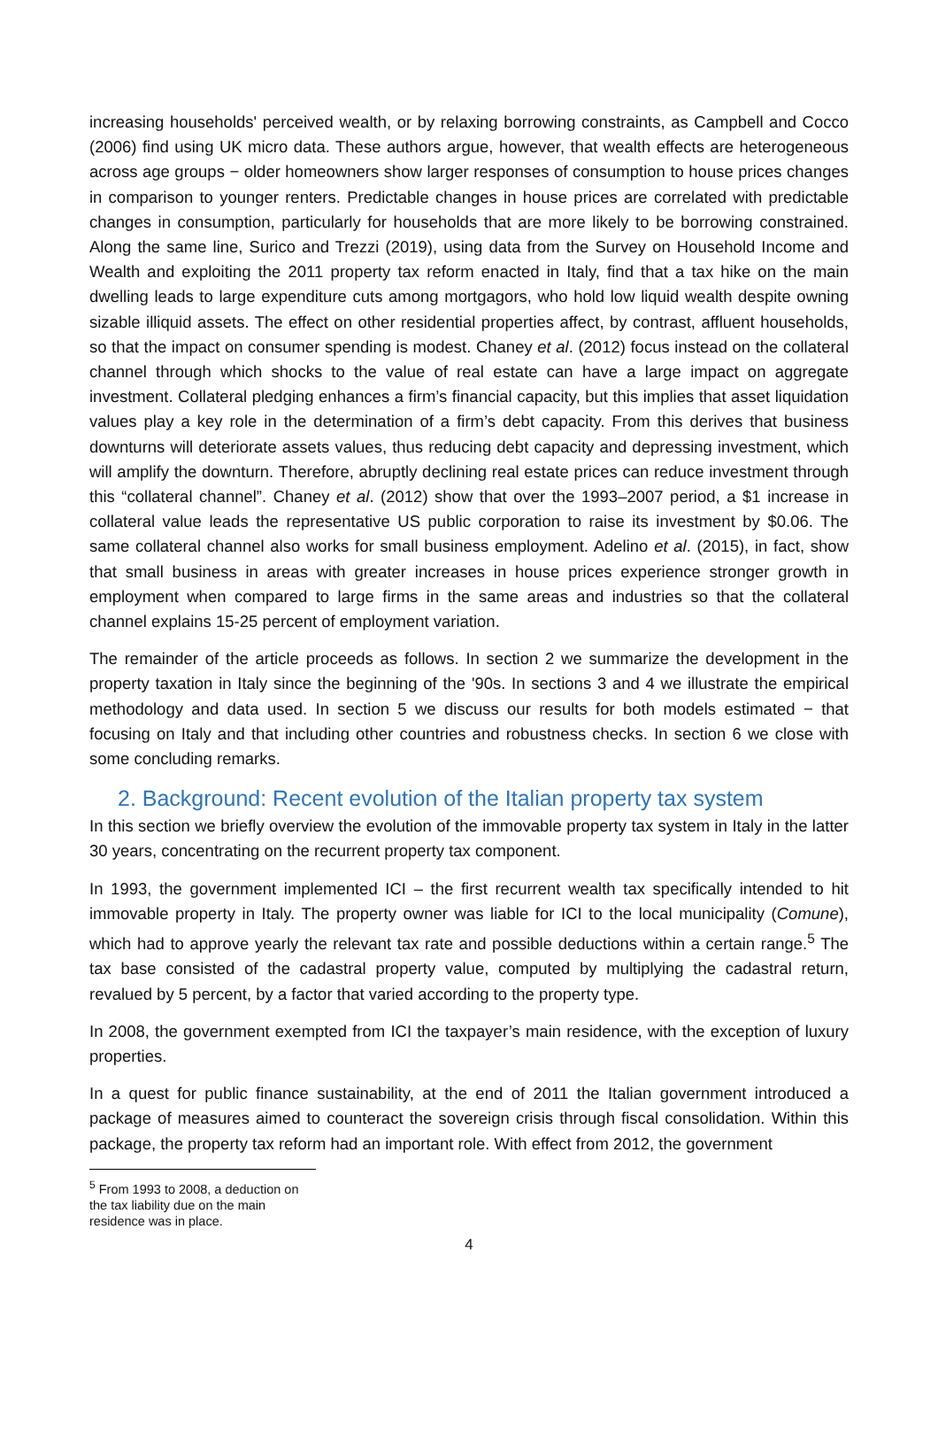increasing households' perceived wealth, or by relaxing borrowing constraints, as Campbell and Cocco (2006) find using UK micro data. These authors argue, however, that wealth effects are heterogeneous across age groups − older homeowners show larger responses of consumption to house prices changes in comparison to younger renters. Predictable changes in house prices are correlated with predictable changes in consumption, particularly for households that are more likely to be borrowing constrained. Along the same line, Surico and Trezzi (2019), using data from the Survey on Household Income and Wealth and exploiting the 2011 property tax reform enacted in Italy, find that a tax hike on the main dwelling leads to large expenditure cuts among mortgagors, who hold low liquid wealth despite owning sizable illiquid assets. The effect on other residential properties affect, by contrast, affluent households, so that the impact on consumer spending is modest. Chaney et al. (2012) focus instead on the collateral channel through which shocks to the value of real estate can have a large impact on aggregate investment. Collateral pledging enhances a firm’s financial capacity, but this implies that asset liquidation values play a key role in the determination of a firm’s debt capacity. From this derives that business downturns will deteriorate assets values, thus reducing debt capacity and depressing investment, which will amplify the downturn. Therefore, abruptly declining real estate prices can reduce investment through this “collateral channel”. Chaney et al. (2012) show that over the 1993–2007 period, a $1 increase in collateral value leads the representative US public corporation to raise its investment by $0.06. The same collateral channel also works for small business employment. Adelino et al. (2015), in fact, show that small business in areas with greater increases in house prices experience stronger growth in employment when compared to large firms in the same areas and industries so that the collateral channel explains 15-25 percent of employment variation.
The remainder of the article proceeds as follows. In section 2 we summarize the development in the property taxation in Italy since the beginning of the '90s. In sections 3 and 4 we illustrate the empirical methodology and data used. In section 5 we discuss our results for both models estimated − that focusing on Italy and that including other countries and robustness checks. In section 6 we close with some concluding remarks.
2. Background: Recent evolution of the Italian property tax system
In this section we briefly overview the evolution of the immovable property tax system in Italy in the latter 30 years, concentrating on the recurrent property tax component.
In 1993, the government implemented ICI – the first recurrent wealth tax specifically intended to hit immovable property in Italy. The property owner was liable for ICI to the local municipality (Comune), which had to approve yearly the relevant tax rate and possible deductions within a certain range.<sup>5</sup> The tax base consisted of the cadastral property value, computed by multiplying the cadastral return, revalued by 5 percent, by a factor that varied according to the property type.
In 2008, the government exempted from ICI the taxpayer’s main residence, with the exception of luxury properties.
In a quest for public finance sustainability, at the end of 2011 the Italian government introduced a package of measures aimed to counteract the sovereign crisis through fiscal consolidation. Within this package, the property tax reform had an important role. With effect from 2012, the government
<sup>5</sup> From 1993 to 2008, a deduction on the tax liability due on the main residence was in place.
4